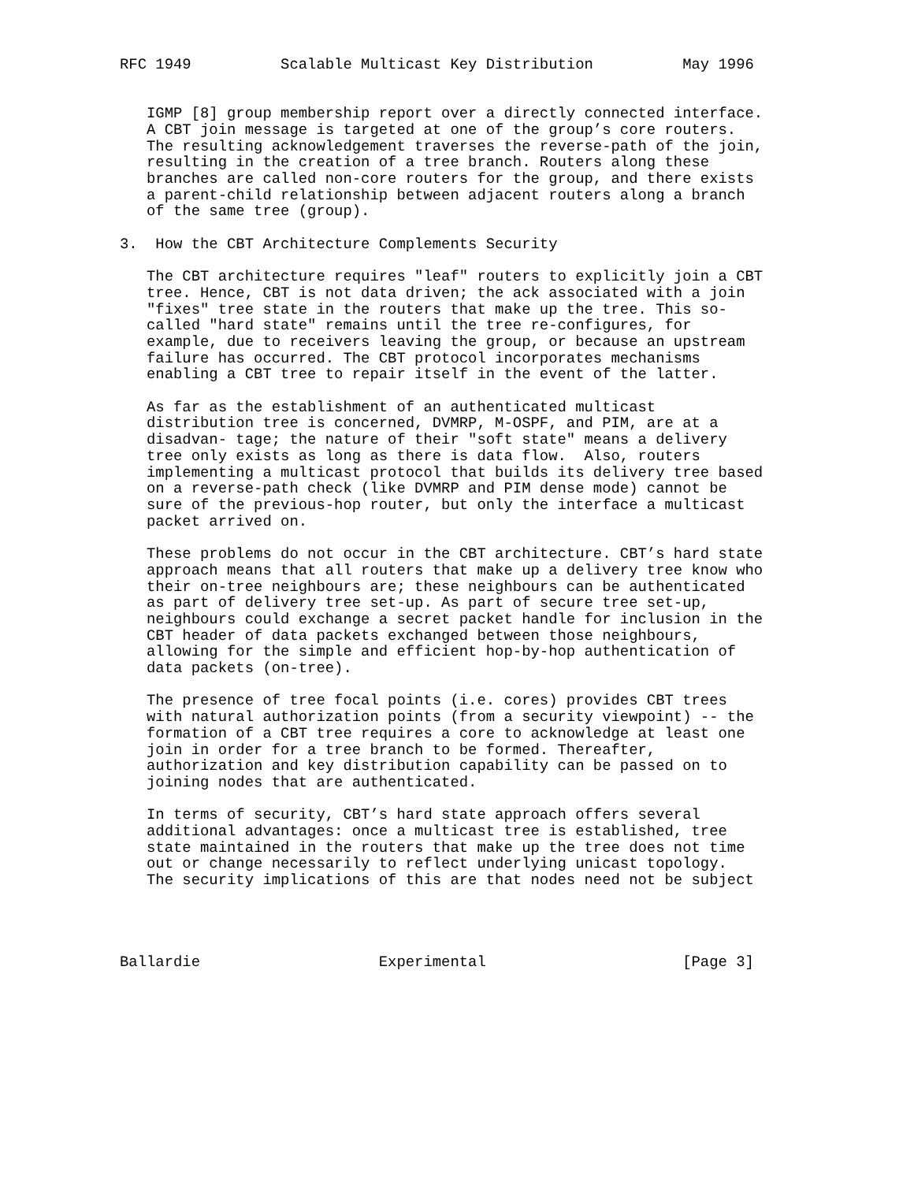RFC 1949          Scalable Multicast Key Distribution          May 1996


   IGMP [8] group membership report over a directly connected interface.
   A CBT join message is targeted at one of the group’s core routers.
   The resulting acknowledgement traverses the reverse-path of the join,
   resulting in the creation of a tree branch. Routers along these
   branches are called non-core routers for the group, and there exists
   a parent-child relationship between adjacent routers along a branch
   of the same tree (group).

3.  How the CBT Architecture Complements Security

   The CBT architecture requires "leaf" routers to explicitly join a CBT
   tree. Hence, CBT is not data driven; the ack associated with a join
   "fixes" tree state in the routers that make up the tree. This so-
   called "hard state" remains until the tree re-configures, for
   example, due to receivers leaving the group, or because an upstream
   failure has occurred. The CBT protocol incorporates mechanisms
   enabling a CBT tree to repair itself in the event of the latter.

   As far as the establishment of an authenticated multicast
   distribution tree is concerned, DVMRP, M-OSPF, and PIM, are at a
   disadvan- tage; the nature of their "soft state" means a delivery
   tree only exists as long as there is data flow.  Also, routers
   implementing a multicast protocol that builds its delivery tree based
   on a reverse-path check (like DVMRP and PIM dense mode) cannot be
   sure of the previous-hop router, but only the interface a multicast
   packet arrived on.

   These problems do not occur in the CBT architecture. CBT’s hard state
   approach means that all routers that make up a delivery tree know who
   their on-tree neighbours are; these neighbours can be authenticated
   as part of delivery tree set-up. As part of secure tree set-up,
   neighbours could exchange a secret packet handle for inclusion in the
   CBT header of data packets exchanged between those neighbours,
   allowing for the simple and efficient hop-by-hop authentication of
   data packets (on-tree).

   The presence of tree focal points (i.e. cores) provides CBT trees
   with natural authorization points (from a security viewpoint) -- the
   formation of a CBT tree requires a core to acknowledge at least one
   join in order for a tree branch to be formed. Thereafter,
   authorization and key distribution capability can be passed on to
   joining nodes that are authenticated.

   In terms of security, CBT’s hard state approach offers several
   additional advantages: once a multicast tree is established, tree
   state maintained in the routers that make up the tree does not time
   out or change necessarily to reflect underlying unicast topology.
   The security implications of this are that nodes need not be subject




Ballardie                    Experimental                      [Page 3]